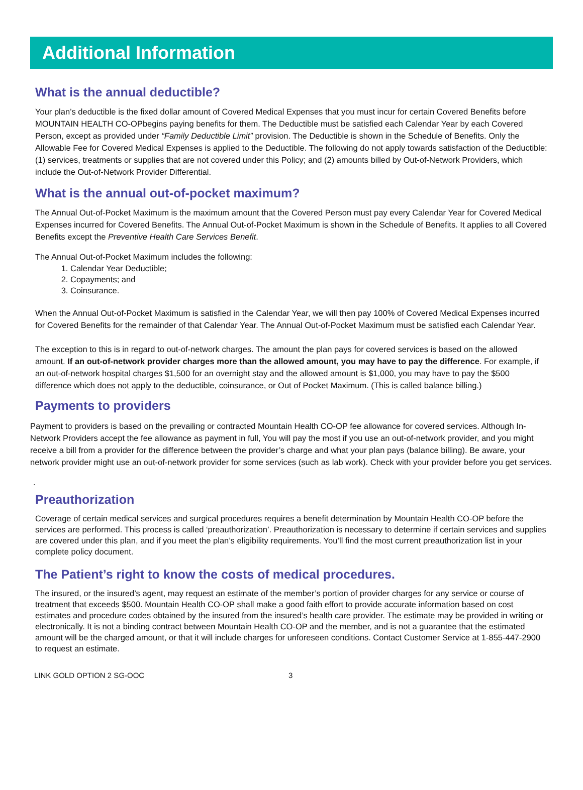Additional Information
What is the annual deductible?
Your plan’s deductible is the fixed dollar amount of Covered Medical Expenses that you must incur for certain Covered Benefits before MOUNTAIN HEALTH CO-OPbegins paying benefits for them. The Deductible must be satisfied each Calendar Year by each Covered Person, except as provided under “Family Deductible Limit” provision. The Deductible is shown in the Schedule of Benefits. Only the Allowable Fee for Covered Medical Expenses is applied to the Deductible. The following do not apply towards satisfaction of the Deductible: (1) services, treatments or supplies that are not covered under this Policy; and (2) amounts billed by Out-of-Network Providers, which include the Out-of-Network Provider Differential.
What is the annual out-of-pocket maximum?
The Annual Out-of-Pocket Maximum is the maximum amount that the Covered Person must pay every Calendar Year for Covered Medical Expenses incurred for Covered Benefits. The Annual Out-of-Pocket Maximum is shown in the Schedule of Benefits. It applies to all Covered Benefits except the Preventive Health Care Services Benefit.
The Annual Out-of-Pocket Maximum includes the following:
1. Calendar Year Deductible;
2. Copayments; and
3. Coinsurance.
When the Annual Out-of-Pocket Maximum is satisfied in the Calendar Year, we will then pay 100% of Covered Medical Expenses incurred for Covered Benefits for the remainder of that Calendar Year. The Annual Out-of-Pocket Maximum must be satisfied each Calendar Year.
The exception to this is in regard to out-of-network charges. The amount the plan pays for covered services is based on the allowed amount. If an out-of-network provider charges more than the allowed amount, you may have to pay the difference. For example, if an out-of-network hospital charges $1,500 for an overnight stay and the allowed amount is $1,000, you may have to pay the $500 difference which does not apply to the deductible, coinsurance, or Out of Pocket Maximum. (This is called balance billing.)
Payments to providers
Payment to providers is based on the prevailing or contracted Mountain Health CO-OP fee allowance for covered services. Although In-Network Providers accept the fee allowance as payment in full, You will pay the most if you use an out-of-network provider, and you might receive a bill from a provider for the difference between the provider’s charge and what your plan pays (balance billing). Be aware, your network provider might use an out-of-network provider for some services (such as lab work). Check with your provider before you get services.
.
Preauthorization
Coverage of certain medical services and surgical procedures requires a benefit determination by Mountain Health CO-OP before the services are performed. This process is called ‘preauthorization’. Preauthorization is necessary to determine if certain services and supplies are covered under this plan, and if you meet the plan’s eligibility requirements. You’ll find the most current preauthorization list in your complete policy document.
The Patient’s right to know the costs of medical procedures.
The insured, or the insured’s agent, may request an estimate of the member’s portion of provider charges for any service or course of treatment that exceeds $500. Mountain Health CO-OP shall make a good faith effort to provide accurate information based on cost estimates and procedure codes obtained by the insured from the insured’s health care provider. The estimate may be provided in writing or electronically. It is not a binding contract between Mountain Health CO-OP and the member, and is not a guarantee that the estimated amount will be the charged amount, or that it will include charges for unforeseen conditions. Contact Customer Service at 1-855-447-2900 to request an estimate.
LINK GOLD OPTION 2 SG-OOC 3